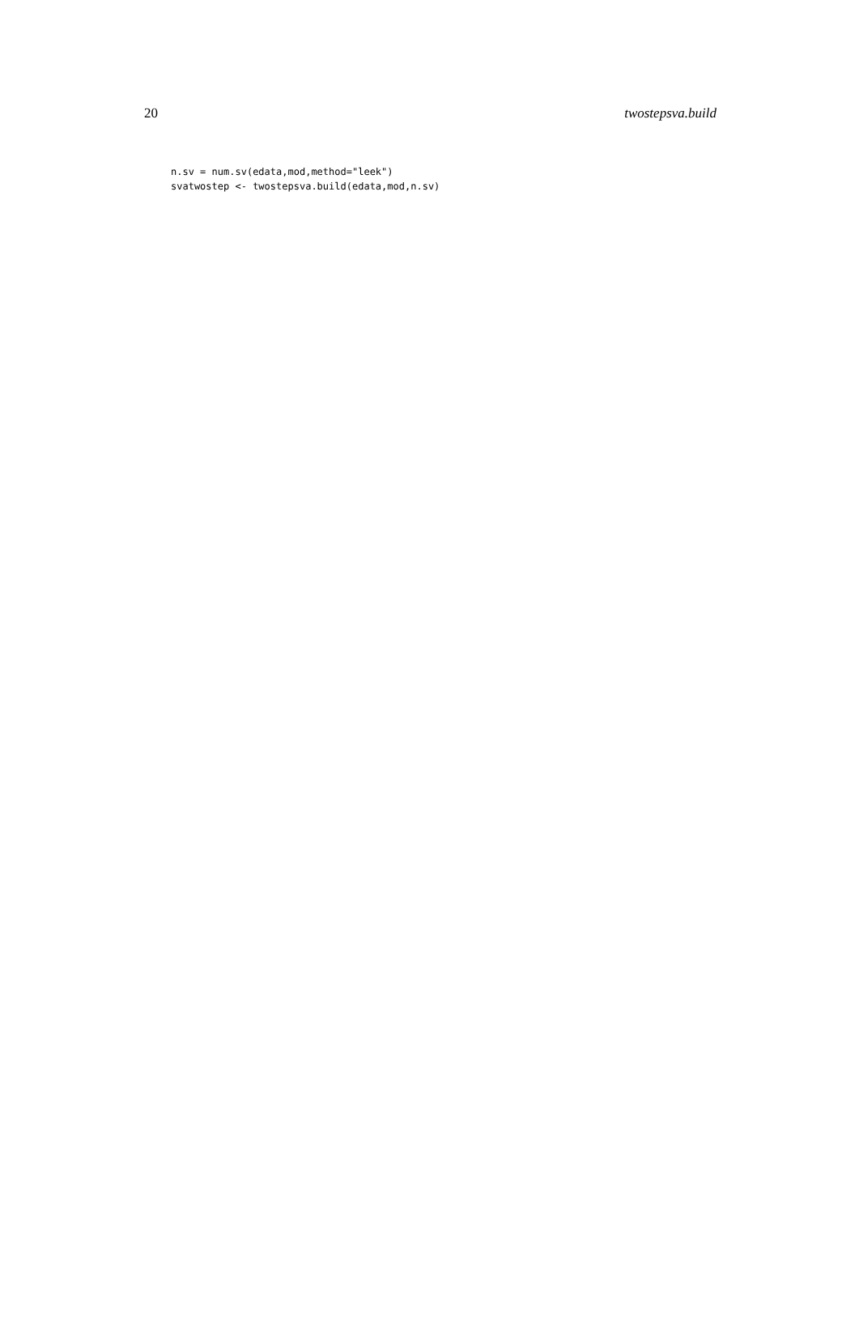20 twostepsva.build
n.sv = num.sv(edata,mod,method="leek")
svatwostep <- twostepsva.build(edata,mod,n.sv)